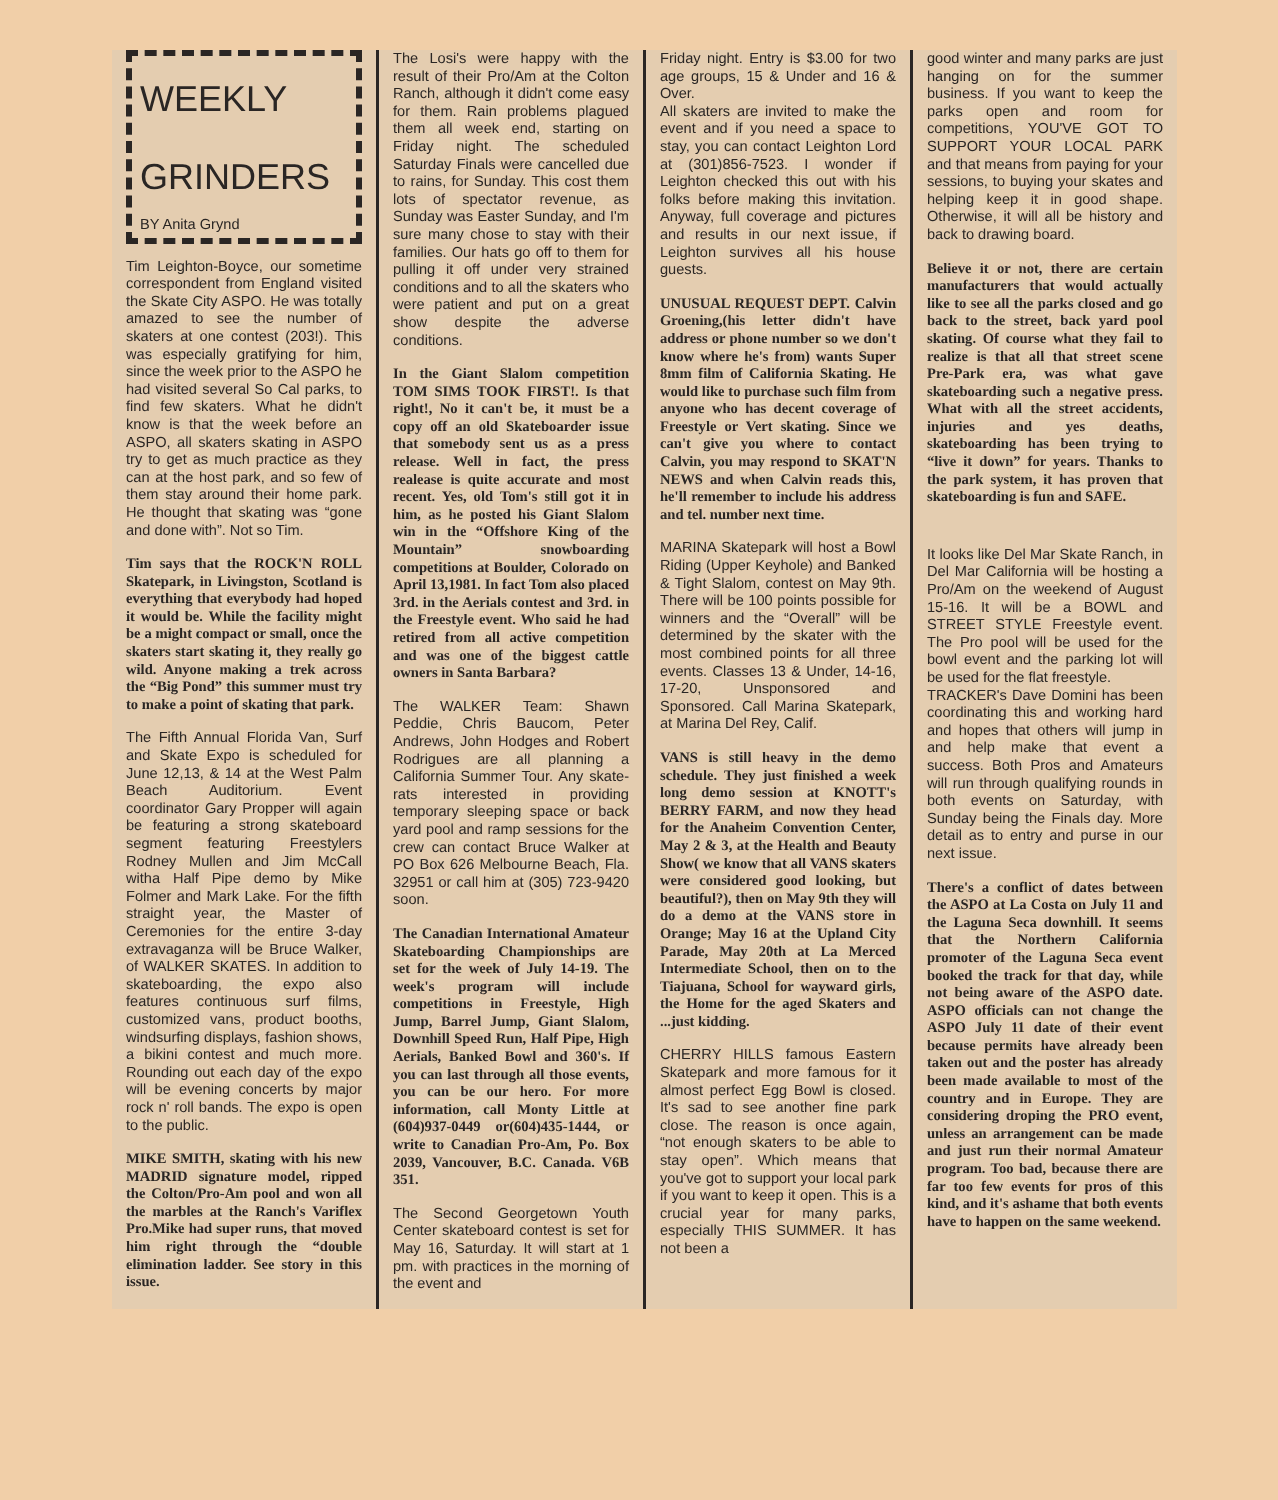WEEKLY
GRINDERS
BY Anita Grynd
Tim Leighton-Boyce, our sometime correspondent from England visited the Skate City ASPO. He was totally amazed to see the number of skaters at one contest (203!). This was especially gratifying for him, since the week prior to the ASPO he had visited several So Cal parks, to find few skaters. What he didn't know is that the week before an ASPO, all skaters skating in ASPO try to get as much practice as they can at the host park, and so few of them stay around their home park. He thought that skating was “gone and done with”. Not so Tim.
Tim says that the ROCK'N ROLL Skatepark, in Livingston, Scotland is everything that everybody had hoped it would be. While the facility might be a might compact or small, once the skaters start skating it, they really go wild. Anyone making a trek across the “Big Pond” this summer must try to make a point of skating that park.
The Fifth Annual Florida Van, Surf and Skate Expo is scheduled for June 12,13, & 14 at the West Palm Beach Auditorium. Event coordinator Gary Propper will again be featuring a strong skateboard segment featuring Freestylers Rodney Mullen and Jim McCall witha Half Pipe demo by Mike Folmer and Mark Lake. For the fifth straight year, the Master of Ceremonies for the entire 3-day extravaganza will be Bruce Walker, of WALKER SKATES. In addition to skateboarding, the expo also features continuous surf films, customized vans, product booths, windsurfing displays, fashion shows, a bikini contest and much more. Rounding out each day of the expo will be evening concerts by major rock n' roll bands. The expo is open to the public.
MIKE SMITH, skating with his new MADRID signature model, ripped the Colton/Pro-Am pool and won all the marbles at the Ranch's Variflex Pro.Mike had super runs, that moved him right through the “double elimination ladder. See story in this issue.
The Losi's were happy with the result of their Pro/Am at the Colton Ranch, although it didn't come easy for them. Rain problems plagued them all week end, starting on Friday night. The scheduled Saturday Finals were cancelled due to rains, for Sunday. This cost them lots of spectator revenue, as Sunday was Easter Sunday, and I'm sure many chose to stay with their families. Our hats go off to them for pulling it off under very strained conditions and to all the skaters who were patient and put on a great show despite the adverse conditions.
In the Giant Slalom competition TOM SIMS TOOK FIRST!. Is that right!, No it can't be, it must be a copy off an old Skateboarder issue that somebody sent us as a press release. Well in fact, the press realease is quite accurate and most recent. Yes, old Tom's still got it in him, as he posted his Giant Slalom win in the “Offshore King of the Mountain” snowboarding competitions at Boulder, Colorado on April 13,1981. In fact Tom also placed 3rd. in the Aerials contest and 3rd. in the Freestyle event. Who said he had retired from all active competition and was one of the biggest cattle owners in Santa Barbara?
The WALKER Team: Shawn Peddie, Chris Baucom, Peter Andrews, John Hodges and Robert Rodrigues are all planning a California Summer Tour. Any skate-rats interested in providing temporary sleeping space or back yard pool and ramp sessions for the crew can contact Bruce Walker at PO Box 626 Melbourne Beach, Fla. 32951 or call him at (305) 723-9420 soon.
The Canadian International Amateur Skateboarding Championships are set for the week of July 14-19. The week's program will include competitions in Freestyle, High Jump, Barrel Jump, Giant Slalom, Downhill Speed Run, Half Pipe, High Aerials, Banked Bowl and 360's. If you can last through all those events, you can be our hero. For more information, call Monty Little at (604)937-0449 or(604)435-1444, or write to Canadian Pro-Am, Po. Box 2039, Vancouver, B.C. Canada. V6B 351.
The Second Georgetown Youth Center skateboard contest is set for May 16, Saturday. It will start at 1 pm. with practices in the morning of the event and
Friday night. Entry is $3.00 for two age groups, 15 & Under and 16 & Over.
All skaters are invited to make the event and if you need a space to stay, you can contact Leighton Lord at (301)856-7523. I wonder if Leighton checked this out with his folks before making this invitation. Anyway, full coverage and pictures and results in our next issue, if Leighton survives all his house guests.
UNUSUAL REQUEST DEPT. Calvin Groening,(his letter didn't have address or phone number so we don't know where he's from) wants Super 8mm film of California Skating. He would like to purchase such film from anyone who has decent coverage of Freestyle or Vert skating. Since we can't give you where to contact Calvin, you may respond to SKAT'N NEWS and when Calvin reads this, he'll remember to include his address and tel. number next time.
MARINA Skatepark will host a Bowl Riding (Upper Keyhole) and Banked & Tight Slalom, contest on May 9th. There will be 100 points possible for winners and the “Overall” will be determined by the skater with the most combined points for all three events. Classes 13 & Under, 14-16, 17-20, Unsponsored and Sponsored. Call Marina Skatepark, at Marina Del Rey, Calif.
VANS is still heavy in the demo schedule. They just finished a week long demo session at KNOTT's BERRY FARM, and now they head for the Anaheim Convention Center, May 2 & 3, at the Health and Beauty Show( we know that all VANS skaters were considered good looking, but beautiful?), then on May 9th they will do a demo at the VANS store in Orange; May 16 at the Upland City Parade, May 20th at La Merced Intermediate School, then on to the Tiajuana, School for wayward girls, the Home for the aged Skaters and ...just kidding.
CHERRY HILLS famous Eastern Skatepark and more famous for it almost perfect Egg Bowl is closed. It's sad to see another fine park close. The reason is once again, “not enough skaters to be able to stay open”. Which means that you've got to support your local park if you want to keep it open. This is a crucial year for many parks, especially THIS SUMMER. It has not been a
good winter and many parks are just hanging on for the summer business. If you want to keep the parks open and room for competitions, YOU'VE GOT TO SUPPORT YOUR LOCAL PARK and that means from paying for your sessions, to buying your skates and helping keep it in good shape. Otherwise, it will all be history and back to drawing board.
Believe it or not, there are certain manufacturers that would actually like to see all the parks closed and go back to the street, back yard pool skating. Of course what they fail to realize is that all that street scene Pre-Park era, was what gave skateboarding such a negative press. What with all the street accidents, injuries and yes deaths, skateboarding has been trying to “live it down” for years. Thanks to the park system, it has proven that skateboarding is fun and SAFE.
It looks like Del Mar Skate Ranch, in Del Mar California will be hosting a Pro/Am on the weekend of August 15-16. It will be a BOWL and STREET STYLE Freestyle event. The Pro pool will be used for the bowl event and the parking lot will be used for the flat freestyle.
TRACKER's Dave Domini has been coordinating this and working hard and hopes that others will jump in and help make that event a success. Both Pros and Amateurs will run through qualifying rounds in both events on Saturday, with Sunday being the Finals day. More detail as to entry and purse in our next issue.
There's a conflict of dates between the ASPO at La Costa on July 11 and the Laguna Seca downhill. It seems that the Northern California promoter of the Laguna Seca event booked the track for that day, while not being aware of the ASPO date. ASPO officials can not change the ASPO July 11 date of their event because permits have already been taken out and the poster has already been made available to most of the country and in Europe. They are considering droping the PRO event, unless an arrangement can be made and just run their normal Amateur program. Too bad, because there are far too few events for pros of this kind, and it's ashame that both events have to happen on the same weekend.